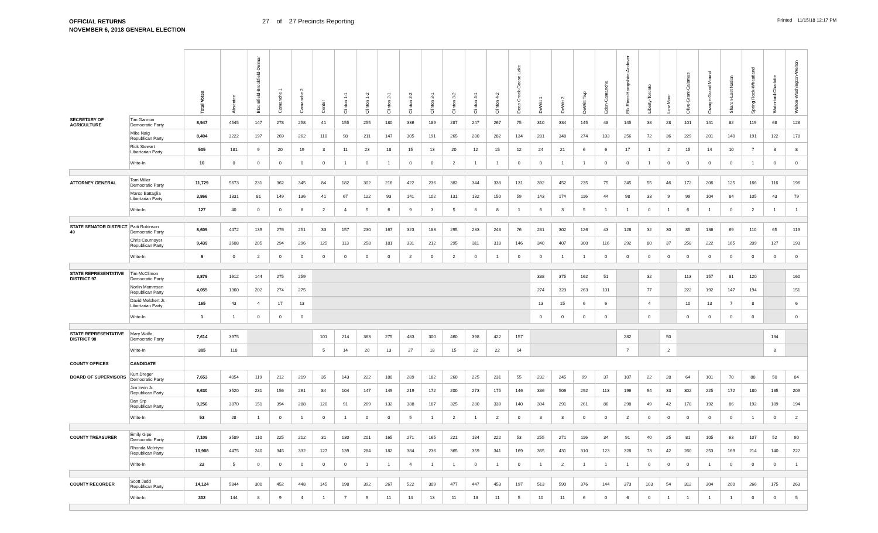OFFICIAL RETURNS
NOVEMBER 6, 2018 GENERAL ELECTION
27 of 27 Precincts Reporting
Printed 11/15/18 12:17 PM
| | | Total Votes | Absentee | Bloomfield-Brookfield-Delmar | Camanche 1 | Camanche 2 | Center | Clinton 1-1 | Clinton 1-2 | Clinton 2-1 | Clinton 2-2 | Clinton 3-1 | Clinton 3-2 | Clinton 4-1 | Clinton 4-2 | Deep Creek-Goose Lake | DeWitt 1 | DeWitt 2 | DeWitt Twp | Eden-Camanche | Elk River-Hampshire-Andover | Liberty-Toronto | Low Moor | Olive-Grant-Calamus | Orange-Grand Mound | Sharon-Lost Nation | Spring Rock-Wheatland | Waterford-Charlotte | Welton-Washington-Welton |
| --- | --- | --- | --- | --- | --- | --- | --- | --- | --- | --- | --- | --- | --- | --- | --- | --- | --- | --- | --- | --- | --- | --- | --- | --- | --- | --- | --- | --- | --- |
| SECRETARY OF AGRICULTURE | Tim Gannon Democratic Party | 8,947 | 4545 | 147 | 278 | 258 | 41 | 155 | 255 | 180 | 336 | 189 | 287 | 247 | 267 | 75 | 310 | 334 | 145 | 48 | 145 | 38 | 28 | 101 | 141 | 82 | 119 | 68 | 128 |
| | Mike Naig Republican Party | 8,404 | 3222 | 197 | 269 | 262 | 110 | 98 | 211 | 147 | 305 | 191 | 265 | 280 | 282 | 134 | 281 | 348 | 274 | 103 | 256 | 72 | 36 | 229 | 201 | 140 | 191 | 122 | 178 |
| | Rick Stewart Libertarian Party | 505 | 181 | 9 | 20 | 19 | 3 | 11 | 23 | 18 | 15 | 13 | 20 | 12 | 15 | 12 | 24 | 21 | 6 | 6 | 17 | 1 | 2 | 15 | 14 | 10 | 7 | 3 | 8 |
| | Write-In | 10 | 0 | 0 | 0 | 0 | 0 | 1 | 0 | 1 | 0 | 0 | 2 | 1 | 1 | 0 | 0 | 1 | 1 | 0 | 0 | 1 | 0 | 0 | 0 | 0 | 1 | 0 | 0 |
| ATTORNEY GENERAL | Tom Miller Democratic Party | 11,729 | 5673 | 231 | 362 | 345 | 84 | 182 | 302 | 216 | 422 | 236 | 382 | 344 | 338 | 131 | 392 | 452 | 235 | 75 | 245 | 55 | 46 | 172 | 206 | 125 | 166 | 116 | 196 |
| | Marco Battaglia Libertarian Party | 3,866 | 1331 | 81 | 149 | 136 | 41 | 67 | 122 | 93 | 141 | 102 | 131 | 132 | 150 | 59 | 143 | 174 | 116 | 44 | 98 | 33 | 9 | 99 | 104 | 84 | 105 | 43 | 79 |
| | Write-In | 127 | 40 | 0 | 0 | 8 | 2 | 4 | 5 | 6 | 9 | 3 | 5 | 8 | 8 | 1 | 6 | 3 | 5 | 1 | 1 | 0 | 1 | 6 | 1 | 0 | 2 | 1 | 1 |
| STATE SENATOR DISTRICT 49 | Patti Robinson Democratic Party | 8,609 | 4472 | 139 | 276 | 251 | 33 | 157 | 230 | 167 | 323 | 183 | 295 | 233 | 248 | 76 | 281 | 302 | 126 | 43 | 128 | 32 | 30 | 85 | 136 | 69 | 110 | 65 | 119 |
| | Chris Cournoyer Republican Party | 9,439 | 3608 | 205 | 294 | 296 | 125 | 113 | 258 | 181 | 331 | 212 | 295 | 311 | 318 | 146 | 340 | 407 | 300 | 116 | 292 | 80 | 37 | 258 | 222 | 165 | 209 | 127 | 193 |
| | Write-In | 9 | 0 | 2 | 0 | 0 | 0 | 0 | 0 | 0 | 2 | 0 | 2 | 0 | 1 | 0 | 0 | 1 | 1 | 0 | 0 | 0 | 0 | 0 | 0 | 0 | 0 | 0 | 0 |
| STATE REPRESENTATIVE DISTRICT 97 | Tim McClimon Democratic Party | 3,879 | 1612 | 144 | 275 | 259 | | | | | | | | | | | 338 | 375 | 162 | 51 | | 32 | | 113 | 157 | 81 | 120 | | 160 |
| | Norlin Mommsen Republican Party | 4,055 | 1360 | 202 | 274 | 275 | | | | | | | | | | | 274 | 323 | 263 | 101 | | 77 | | 222 | 192 | 147 | 194 | | 151 |
| | David Melchert Jr. Libertarian Party | 165 | 43 | 4 | 17 | 13 | | | | | | | | | | | 13 | 15 | 6 | 6 | | 4 | | 10 | 13 | 7 | 8 | | 6 |
| | Write-In | 1 | 1 | 0 | 0 | 0 | | | | | | | | | | | 0 | 0 | 0 | 0 | | 0 | | 0 | 0 | 0 | 0 | | 0 |
| STATE REPRESENTATIVE DISTRICT 98 | Mary Wolfe Democratic Party | 7,614 | 3975 | | | | 101 | 214 | 363 | 275 | 483 | 300 | 460 | 398 | 422 | 157 | | | | | 282 | | 50 | | | | | 134 | |
| | Write-In | 305 | 118 | | | | 5 | 14 | 20 | 13 | 27 | 18 | 15 | 22 | 22 | 14 | | | | | 7 | | 2 | | | | | 8 | |
| COUNTY OFFICES | CANDIDATE | | | | | | | | | | | | | | | | | | | | | | | | | | | | |
| BOARD OF SUPERVISORS | Kurt Dreger Democratic Party | 7,653 | 4054 | 119 | 212 | 219 | 35 | 143 | 222 | 180 | 289 | 182 | 260 | 225 | 231 | 55 | 232 | 245 | 99 | 37 | 107 | 22 | 28 | 64 | 101 | 70 | 88 | 50 | 84 |
| | Jim Irwin Jr. Republican Party | 8,630 | 3520 | 231 | 156 | 261 | 84 | 104 | 147 | 149 | 219 | 172 | 200 | 273 | 175 | 146 | 336 | 506 | 292 | 113 | 196 | 94 | 33 | 302 | 225 | 172 | 180 | 135 | 209 |
| | Dan Srp Republican Party | 9,256 | 3870 | 151 | 394 | 288 | 120 | 91 | 269 | 132 | 388 | 187 | 325 | 280 | 339 | 140 | 304 | 291 | 261 | 86 | 298 | 49 | 42 | 178 | 192 | 86 | 192 | 109 | 194 |
| | Write-In | 53 | 28 | 1 | 0 | 1 | 0 | 1 | 0 | 0 | 5 | 1 | 2 | 1 | 2 | 0 | 3 | 3 | 0 | 0 | 2 | 0 | 0 | 0 | 0 | 0 | 1 | 0 | 2 |
| COUNTY TREASURER | Emily Gipe Democratic Party | 7,109 | 3589 | 110 | 225 | 212 | 31 | 130 | 201 | 165 | 271 | 165 | 221 | 184 | 222 | 53 | 255 | 271 | 116 | 34 | 91 | 40 | 25 | 81 | 105 | 63 | 107 | 52 | 90 |
| | Rhonda McIntyre Republican Party | 10,908 | 4475 | 240 | 345 | 332 | 127 | 139 | 284 | 182 | 384 | 236 | 365 | 359 | 341 | 169 | 365 | 431 | 310 | 123 | 328 | 73 | 42 | 260 | 253 | 169 | 214 | 140 | 222 |
| | Write-In | 22 | 5 | 0 | 0 | 0 | 0 | 0 | 1 | 1 | 4 | 1 | 1 | 0 | 1 | 0 | 1 | 2 | 1 | 1 | 1 | 0 | 0 | 0 | 1 | 0 | 0 | 0 | 1 |
| COUNTY RECORDER | Scott Judd Republican Party | 14,124 | 5844 | 300 | 452 | 448 | 145 | 198 | 392 | 267 | 522 | 309 | 477 | 447 | 453 | 197 | 513 | 590 | 376 | 144 | 373 | 103 | 54 | 312 | 304 | 200 | 266 | 175 | 263 |
| | Write-In | 302 | 144 | 8 | 9 | 4 | 1 | 7 | 9 | 11 | 14 | 13 | 11 | 13 | 11 | 5 | 10 | 11 | 6 | 0 | 6 | 0 | 1 | 1 | 1 | 1 | 0 | 0 | 5 |